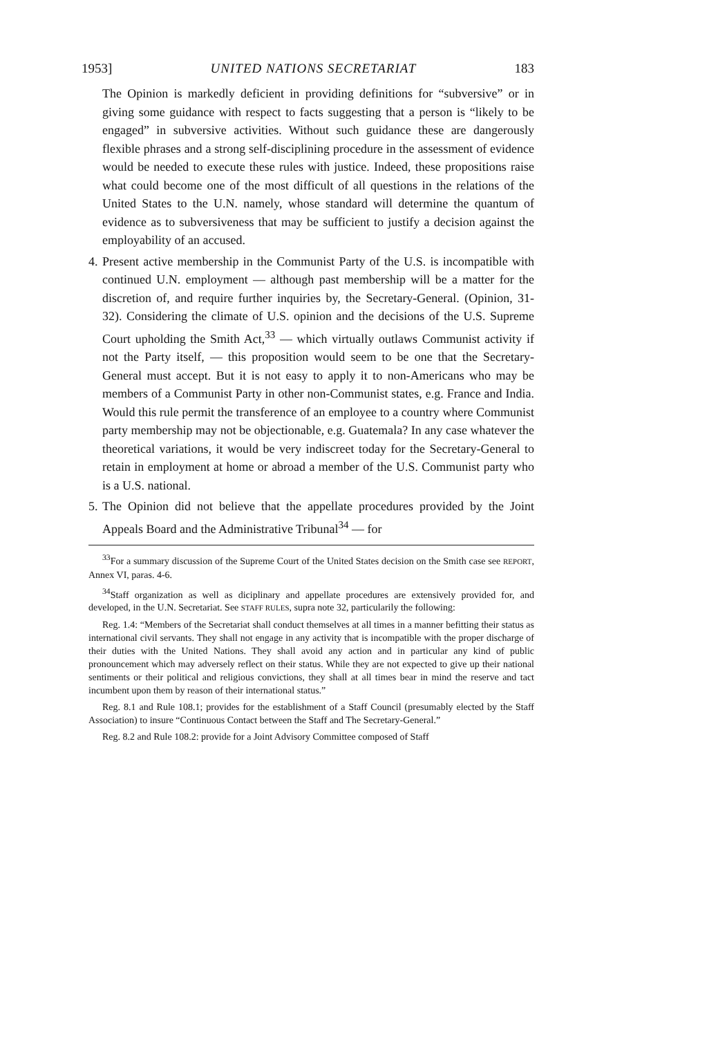1953] UNITED NATIONS SECRETARIAT 183
The Opinion is markedly deficient in providing definitions for “subversive” or in giving some guidance with respect to facts suggesting that a person is “likely to be engaged” in subversive activities. Without such guidance these are dangerously flexible phrases and a strong self-disciplining procedure in the assessment of evidence would be needed to execute these rules with justice. Indeed, these propositions raise what could become one of the most difficult of all questions in the relations of the United States to the U.N. namely, whose standard will determine the quantum of evidence as to subversiveness that may be sufficient to justify a decision against the employability of an accused.
4.
Present active membership in the Communist Party of the U.S. is incompatible with continued U.N. employment — although past membership will be a matter for the discretion of, and require further inquiries by, the Secretary-General. (Opinion, 31-32). Considering the climate of U.S. opinion and the decisions of the U.S. Supreme Court upholding the Smith Act,<sup>33</sup> — which virtually outlaws Communist activity if not the Party itself, — this proposition would seem to be one that the Secretary-General must accept. But it is not easy to apply it to non-Americans who may be members of a Communist Party in other non-Communist states, e.g. France and India. Would this rule permit the transference of an employee to a country where Communist party membership may not be objectionable, e.g. Guatemala? In any case whatever the theoretical variations, it would be very indiscreet today for the Secretary-General to retain in employment at home or abroad a member of the U.S. Communist party who is a U.S. national.
5.
The Opinion did not believe that the appellate procedures provided by the Joint Appeals Board and the Administrative Tribunal<sup>34</sup> — for
<sup>33</sup> For a summary discussion of the Supreme Court of the United States decision on the Smith case see REPORT, Annex VI, paras. 4-6.
<sup>34</sup> Staff organization as well as diciplinary and appellate procedures are extensively provided for, and developed, in the U.N. Secretariat. See STAFF RULES, supra note 32, particularily the following:
Reg. 1.4: “Members of the Secretariat shall conduct themselves at all times in a manner befitting their status as international civil servants. They shall not engage in any activity that is incompatible with the proper discharge of their duties with the United Nations. They shall avoid any action and in particular any kind of public pronouncement which may adversely reflect on their status. While they are not expected to give up their national sentiments or their political and religious convictions, they shall at all times bear in mind the reserve and tact incumbent upon them by reason of their international status.”
Reg. 8.1 and Rule 108.1; provides for the establishment of a Staff Council (presumably elected by the Staff Association) to insure “Continuous Contact between the Staff and The Secretary-General.”
Reg. 8.2 and Rule 108.2: provide for a Joint Advisory Committee composed of Staff